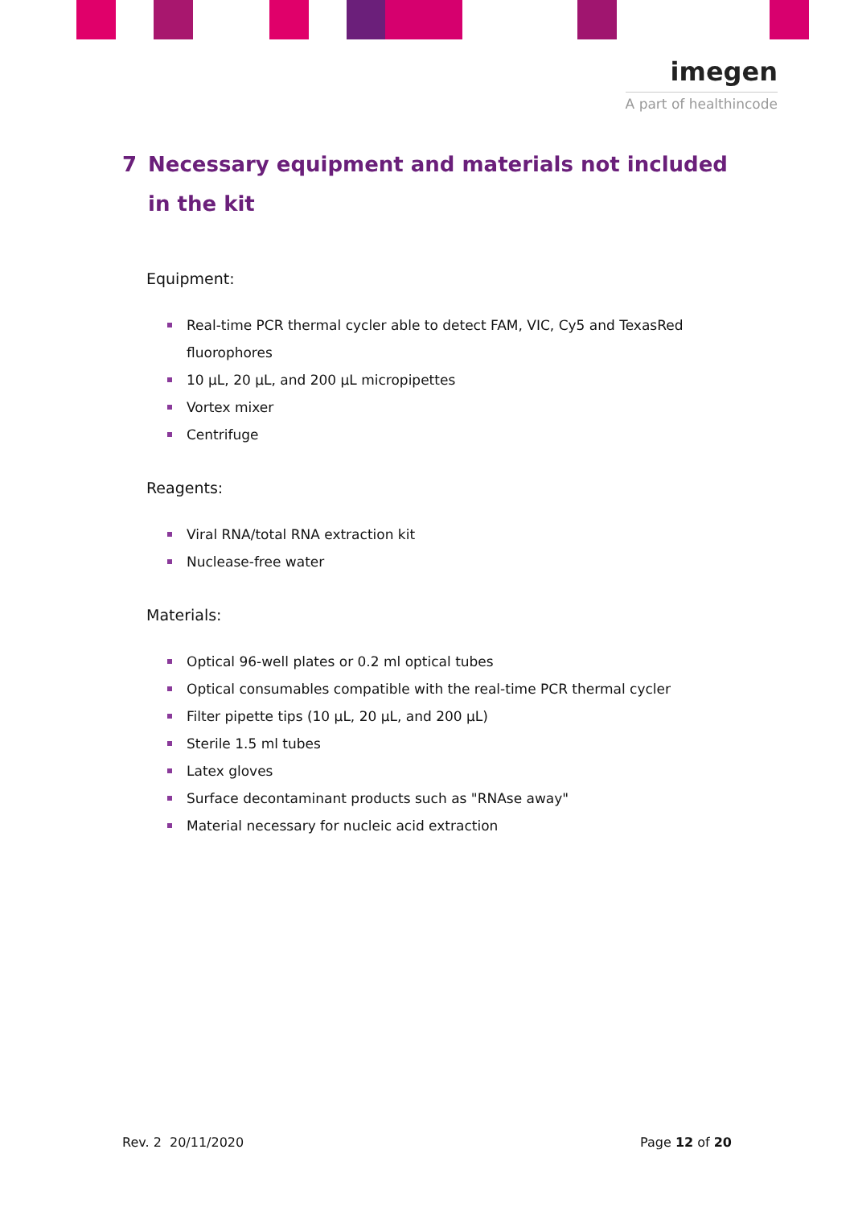imegen
A part of healthincode
7 Necessary equipment and materials not included in the kit
Equipment:
Real-time PCR thermal cycler able to detect FAM, VIC, Cy5 and TexasRed fluorophores
10 µL, 20 µL, and 200 µL micropipettes
Vortex mixer
Centrifuge
Reagents:
Viral RNA/total RNA extraction kit
Nuclease-free water
Materials:
Optical 96-well plates or 0.2 ml optical tubes
Optical consumables compatible with the real-time PCR thermal cycler
Filter pipette tips (10 µL, 20 µL, and 200 µL)
Sterile 1.5 ml tubes
Latex gloves
Surface decontaminant products such as "RNAse away"
Material necessary for nucleic acid extraction
Rev. 2 20/11/2020 Page 12 of 20